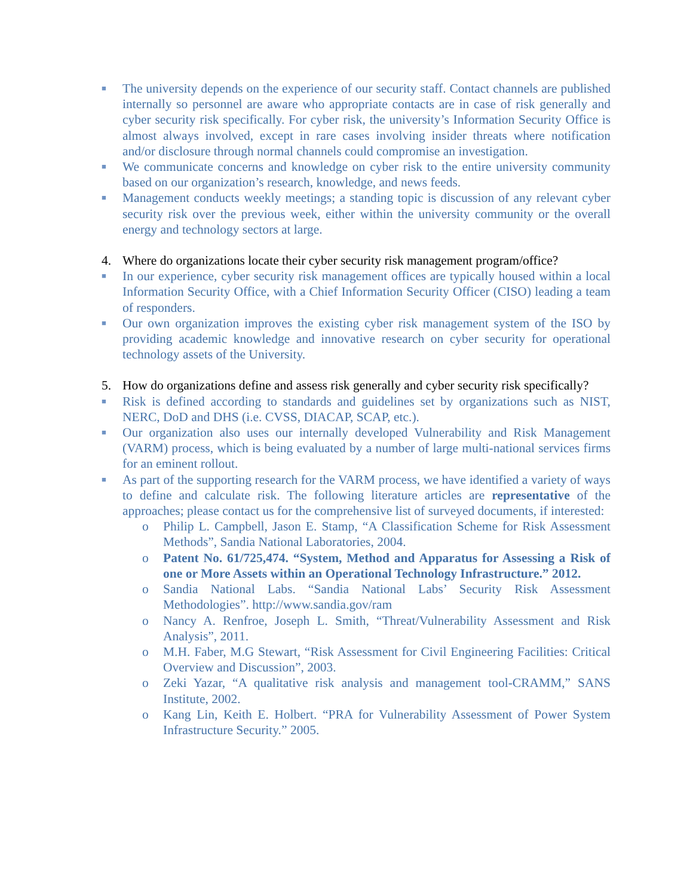■
The university depends on the experience of our security staff. Contact channels are published internally so personnel are aware who appropriate contacts are in case of risk generally and cyber security risk specifically. For cyber risk, the university’s Information Security Office is almost always involved, except in rare cases involving insider threats where notification and/or disclosure through normal channels could compromise an investigation.
■
We communicate concerns and knowledge on cyber risk to the entire university community based on our organization’s research, knowledge, and news feeds.
■
Management conducts weekly meetings; a standing topic is discussion of any relevant cyber security risk over the previous week, either within the university community or the overall energy and technology sectors at large.
4. Where do organizations locate their cyber security risk management program/office?
■
In our experience, cyber security risk management offices are typically housed within a local Information Security Office, with a Chief Information Security Officer (CISO) leading a team of responders.
■
Our own organization improves the existing cyber risk management system of the ISO by providing academic knowledge and innovative research on cyber security for operational technology assets of the University.
5. How do organizations define and assess risk generally and cyber security risk specifically?
■
Risk is defined according to standards and guidelines set by organizations such as NIST, NERC, DoD and DHS (i.e. CVSS, DIACAP, SCAP, etc.).
■
Our organization also uses our internally developed Vulnerability and Risk Management (VARM) process, which is being evaluated by a number of large multi-national services firms for an eminent rollout.
■
As part of the supporting research for the VARM process, we have identified a variety of ways to define and calculate risk. The following literature articles are representative of the approaches; please contact us for the comprehensive list of surveyed documents, if interested:
o Philip L. Campbell, Jason E. Stamp, “A Classification Scheme for Risk Assessment Methods”, Sandia National Laboratories, 2004.
o Patent No. 61/725,474. “System, Method and Apparatus for Assessing a Risk of one or More Assets within an Operational Technology Infrastructure.” 2012.
o Sandia National Labs. “Sandia National Labs’ Security Risk Assessment Methodologies”. http://www.sandia.gov/ram
o Nancy A. Renfroe, Joseph L. Smith, “Threat/Vulnerability Assessment and Risk Analysis”, 2011.
o M.H. Faber, M.G Stewart, “Risk Assessment for Civil Engineering Facilities: Critical Overview and Discussion”, 2003.
o Zeki Yazar, “A qualitative risk analysis and management tool-CRAMM,” SANS Institute, 2002.
o Kang Lin, Keith E. Holbert. “PRA for Vulnerability Assessment of Power System Infrastructure Security.” 2005.